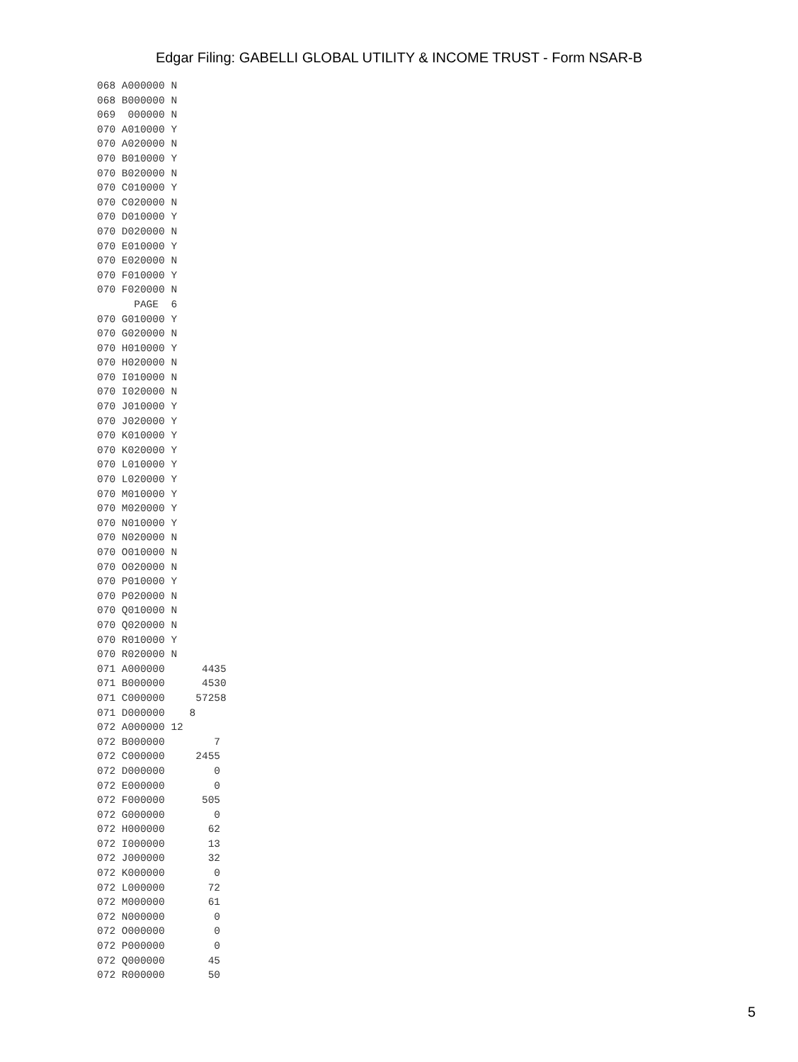Edgar Filing: GABELLI GLOBAL UTILITY & INCOME TRUST - Form NSAR-B
068 A000000 N
068 B000000 N
069  000000 N
070 A010000 Y
070 A020000 N
070 B010000 Y
070 B020000 N
070 C010000 Y
070 C020000 N
070 D010000 Y
070 D020000 N
070 E010000 Y
070 E020000 N
070 F010000 Y
070 F020000 N
      PAGE  6
070 G010000 Y
070 G020000 N
070 H010000 Y
070 H020000 N
070 I010000 N
070 I020000 N
070 J010000 Y
070 J020000 Y
070 K010000 Y
070 K020000 Y
070 L010000 Y
070 L020000 Y
070 M010000 Y
070 M020000 Y
070 N010000 Y
070 N020000 N
070 O010000 N
070 O020000 N
070 P010000 Y
070 P020000 N
070 Q010000 N
070 Q020000 N
070 R010000 Y
070 R020000 N
071 A000000      4435
071 B000000      4530
071 C000000     57258
071 D000000    8
072 A000000 12
072 B000000        7
072 C000000     2455
072 D000000        0
072 E000000        0
072 F000000      505
072 G000000        0
072 H000000       62
072 I000000       13
072 J000000       32
072 K000000        0
072 L000000       72
072 M000000       61
072 N000000        0
072 O000000        0
072 P000000        0
072 Q000000       45
072 R000000       50
5